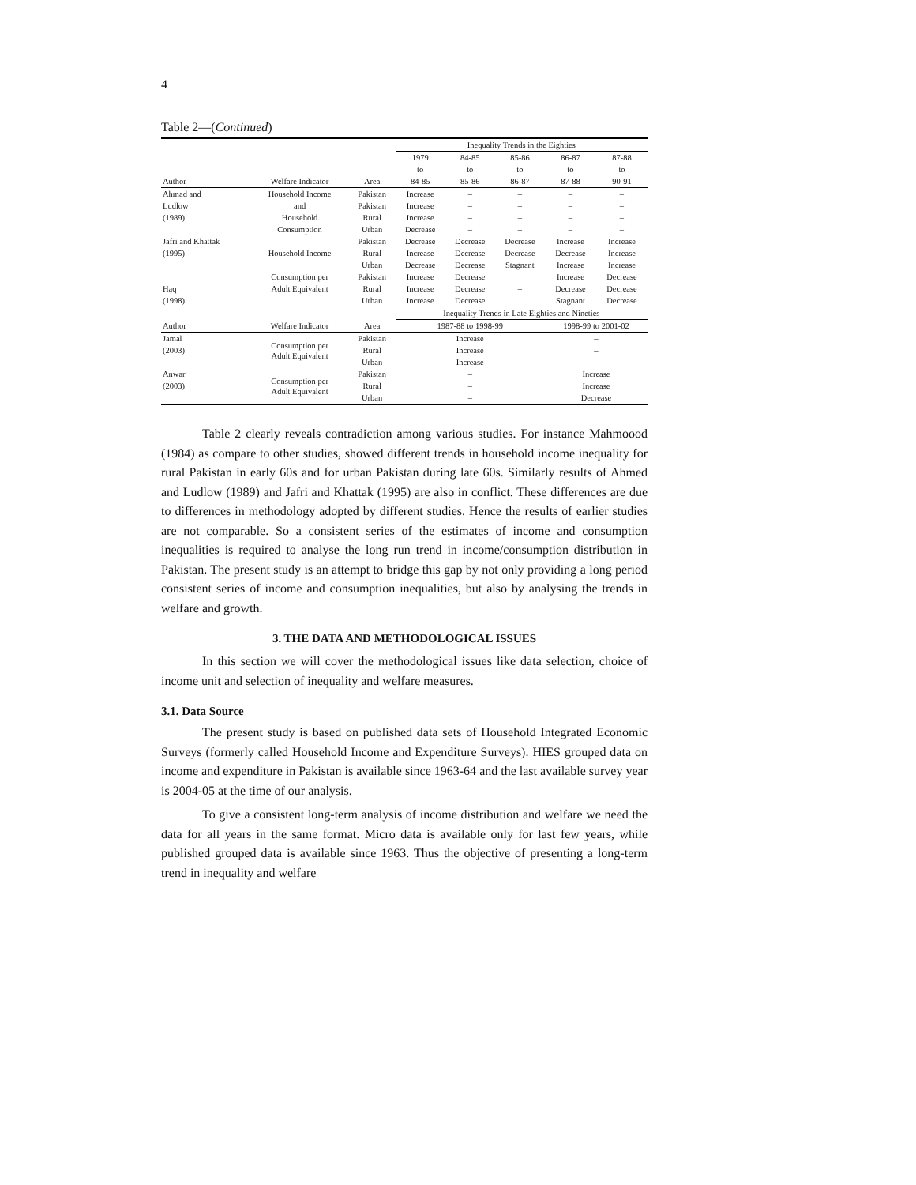4
Table 2—(Continued)
| | | | Inequality Trends in the Eighties | | | | |
| --- | --- | --- | --- | --- | --- | --- | --- |
| | | | 1979 | 84-85 | 85-86 | 86-87 | 87-88 |
| | | | to | to | to | to | to |
| Author | Welfare Indicator | Area | 84-85 | 85-86 | 86-87 | 87-88 | 90-91 |
| Ahmad and | Household Income | Pakistan | Increase | – | – | – | – |
| Ludlow | and | Pakistan | Increase | – | – | – | – |
| (1989) | Household | Rural | Increase | – | – | – | – |
| | Consumption | Urban | Decrease | – | – | – | – |
| Jafri and Khattak | | Pakistan | Decrease | Decrease | Decrease | Increase | Increase |
| (1995) | Household Income | Rural | Increase | Decrease | Decrease | Decrease | Increase |
| | | Urban | Decrease | Decrease | Stagnant | Increase | Increase |
| | Consumption per | Pakistan | Increase | Decrease | | Increase | Decrease |
| Haq | Adult Equivalent | Rural | Increase | Decrease | – | Decrease | Decrease |
| (1998) | | Urban | Increase | Decrease | | Stagnant | Decrease |
| | | | Inequality Trends in Late Eighties and Nineties | | | | |
| Author | Welfare Indicator | Area | 1987-88 to 1998-99 | | | 1998-99 to 2001-02 | |
| Jamal | Consumption per Adult Equivalent | Pakistan | Increase | | | – | |
| (2003) | | Rural | Increase | | | – | |
| | | Urban | Increase | | | – | |
| Anwar | Consumption per Adult Equivalent | Pakistan | – | | | Increase | |
| (2003) | | Rural | – | | | Increase | |
| | | Urban | – | | | Decrease | |
Table 2 clearly reveals contradiction among various studies. For instance Mahmoood (1984) as compare to other studies, showed different trends in household income inequality for rural Pakistan in early 60s and for urban Pakistan during late 60s. Similarly results of Ahmed and Ludlow (1989) and Jafri and Khattak (1995) are also in conflict. These differences are due to differences in methodology adopted by different studies. Hence the results of earlier studies are not comparable. So a consistent series of the estimates of income and consumption inequalities is required to analyse the long run trend in income/consumption distribution in Pakistan. The present study is an attempt to bridge this gap by not only providing a long period consistent series of income and consumption inequalities, but also by analysing the trends in welfare and growth.
3. THE DATA AND METHODOLOGICAL ISSUES
In this section we will cover the methodological issues like data selection, choice of income unit and selection of inequality and welfare measures.
3.1. Data Source
The present study is based on published data sets of Household Integrated Economic Surveys (formerly called Household Income and Expenditure Surveys). HIES grouped data on income and expenditure in Pakistan is available since 1963-64 and the last available survey year is 2004-05 at the time of our analysis.
To give a consistent long-term analysis of income distribution and welfare we need the data for all years in the same format. Micro data is available only for last few years, while published grouped data is available since 1963. Thus the objective of presenting a long-term trend in inequality and welfare